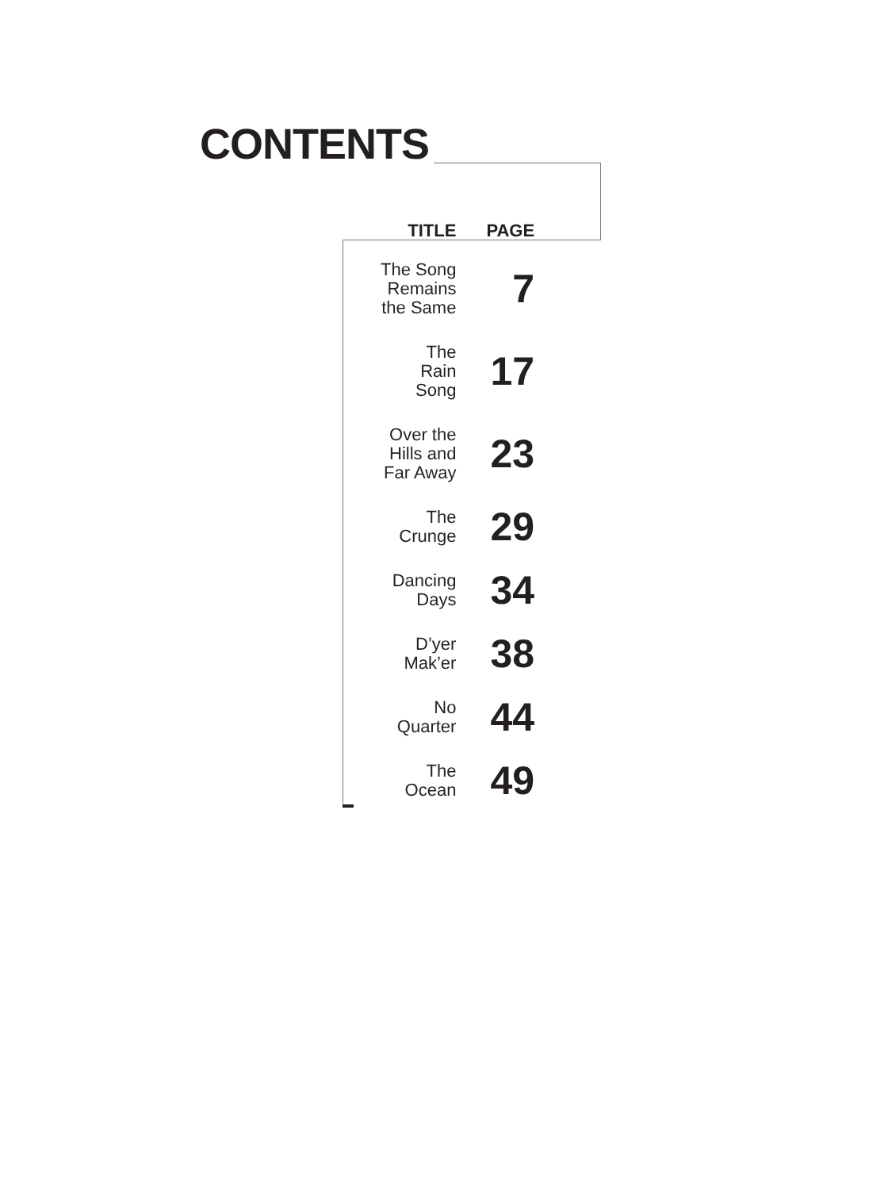CONTENTS
| TITLE | PAGE |
| --- | --- |
| The Song Remains the Same | 7 |
| The Rain Song | 17 |
| Over the Hills and Far Away | 23 |
| The Crunge | 29 |
| Dancing Days | 34 |
| D’yer Mak’er | 38 |
| No Quarter | 44 |
| The Ocean | 49 |